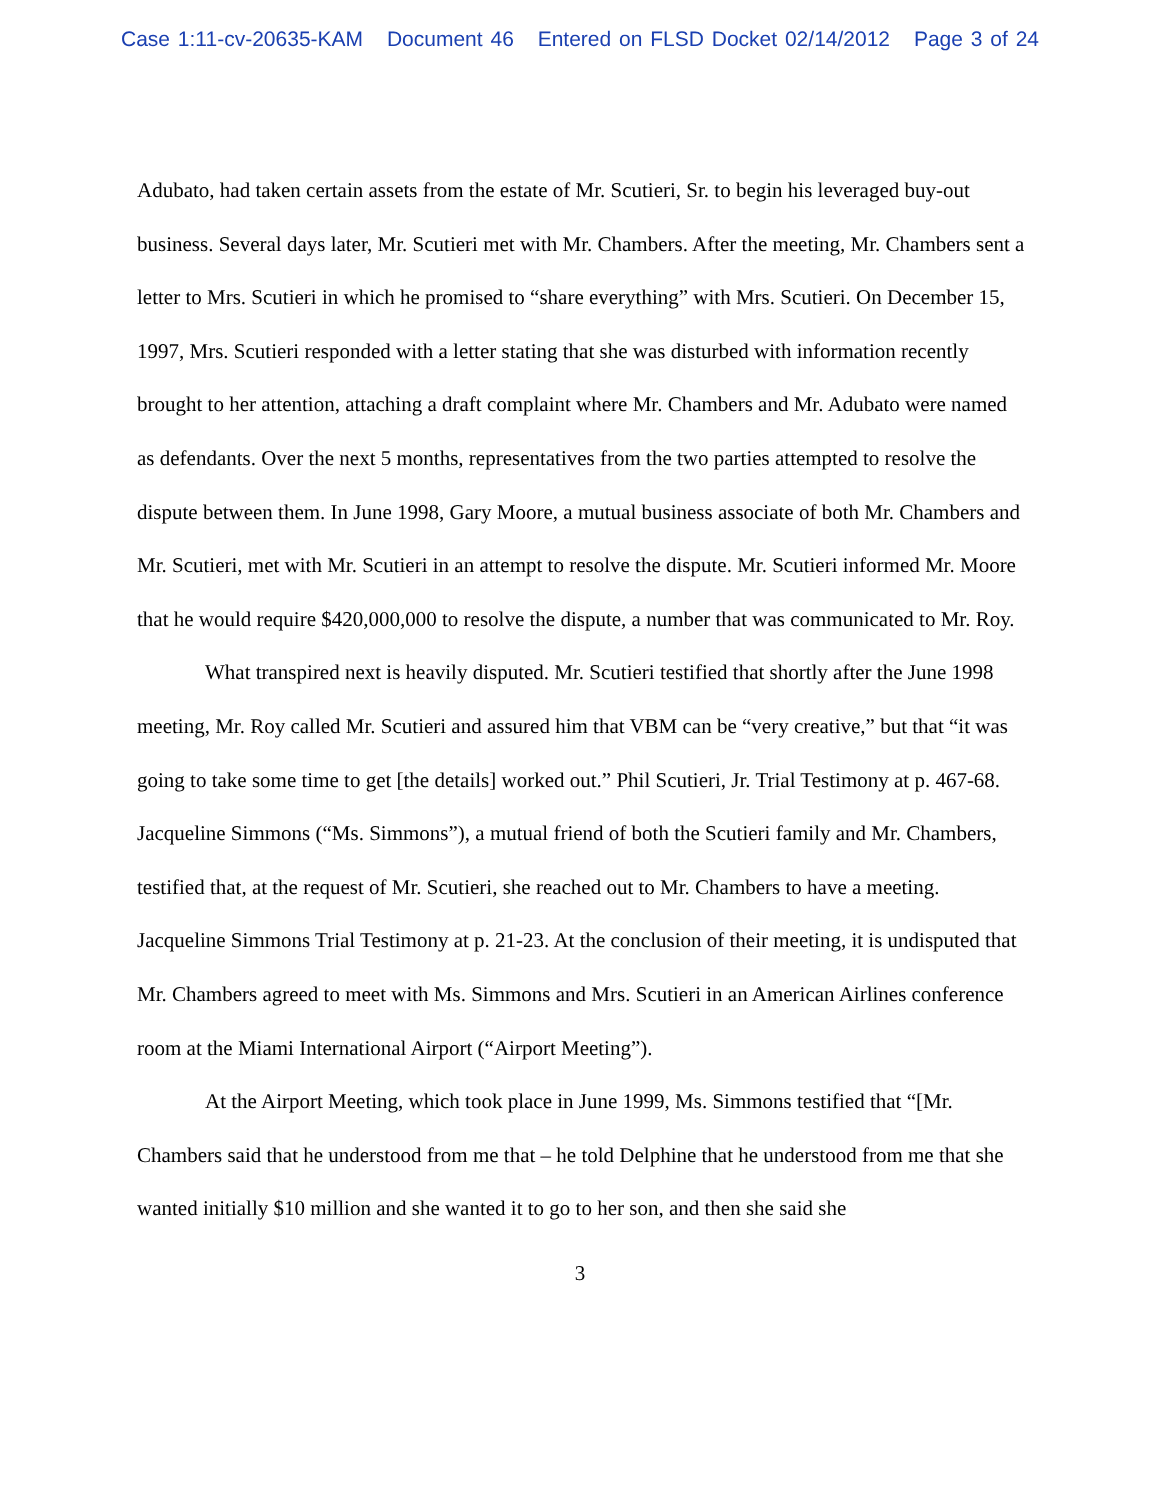Case 1:11-cv-20635-KAM Document 46 Entered on FLSD Docket 02/14/2012 Page 3 of 24
Adubato, had taken certain assets from the estate of Mr. Scutieri, Sr. to begin his leveraged buy-out business. Several days later, Mr. Scutieri met with Mr. Chambers. After the meeting, Mr. Chambers sent a letter to Mrs. Scutieri in which he promised to “share everything” with Mrs. Scutieri. On December 15, 1997, Mrs. Scutieri responded with a letter stating that she was disturbed with information recently brought to her attention, attaching a draft complaint where Mr. Chambers and Mr. Adubato were named as defendants. Over the next 5 months, representatives from the two parties attempted to resolve the dispute between them. In June 1998, Gary Moore, a mutual business associate of both Mr. Chambers and Mr. Scutieri, met with Mr. Scutieri in an attempt to resolve the dispute. Mr. Scutieri informed Mr. Moore that he would require $420,000,000 to resolve the dispute, a number that was communicated to Mr. Roy.
What transpired next is heavily disputed. Mr. Scutieri testified that shortly after the June 1998 meeting, Mr. Roy called Mr. Scutieri and assured him that VBM can be “very creative,” but that “it was going to take some time to get [the details] worked out.” Phil Scutieri, Jr. Trial Testimony at p. 467-68. Jacqueline Simmons (“Ms. Simmons”), a mutual friend of both the Scutieri family and Mr. Chambers, testified that, at the request of Mr. Scutieri, she reached out to Mr. Chambers to have a meeting. Jacqueline Simmons Trial Testimony at p. 21-23. At the conclusion of their meeting, it is undisputed that Mr. Chambers agreed to meet with Ms. Simmons and Mrs. Scutieri in an American Airlines conference room at the Miami International Airport (“Airport Meeting”).
At the Airport Meeting, which took place in June 1999, Ms. Simmons testified that “[Mr. Chambers said that he understood from me that – he told Delphine that he understood from me that she wanted initially $10 million and she wanted it to go to her son, and then she said she
3